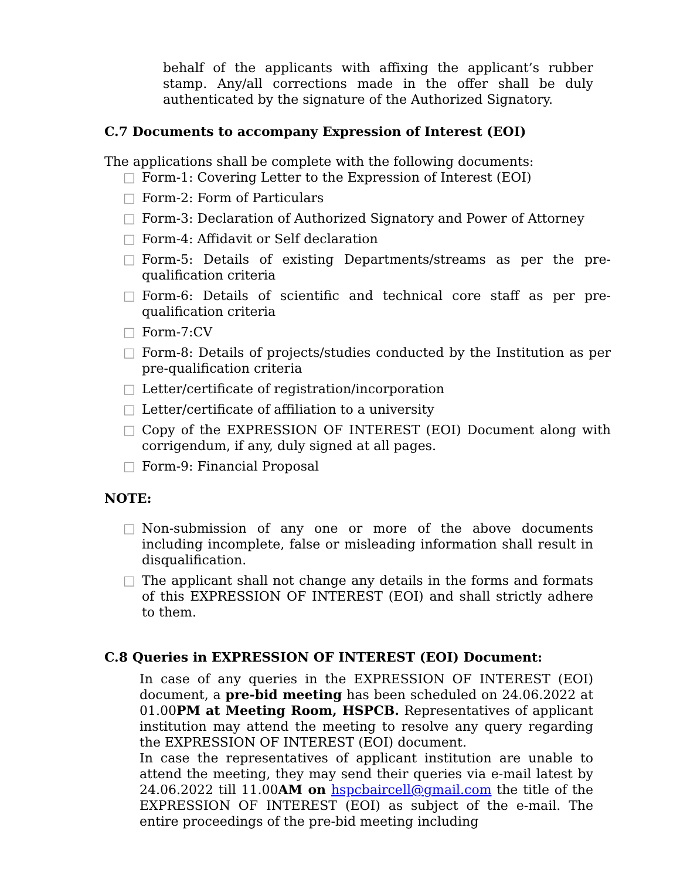behalf of the applicants with affixing the applicant’s rubber stamp. Any/all corrections made in the offer shall be duly authenticated by the signature of the Authorized Signatory.
C.7 Documents to accompany Expression of Interest (EOI)
The applications shall be complete with the following documents:
□ Form-1: Covering Letter to the Expression of Interest (EOI)
□ Form-2: Form of Particulars
□ Form-3: Declaration of Authorized Signatory and Power of Attorney
□ Form-4: Affidavit or Self declaration
□ Form-5: Details of existing Departments/streams as per the pre-qualification criteria
□ Form-6: Details of scientific and technical core staff as per pre-qualification criteria
□ Form-7:CV
□ Form-8: Details of projects/studies conducted by the Institution as per pre-qualification criteria
□ Letter/certificate of registration/incorporation
□ Letter/certificate of affiliation to a university
□ Copy of the EXPRESSION OF INTEREST (EOI) Document along with corrigendum, if any, duly signed at all pages.
□ Form-9: Financial Proposal
NOTE:
□ Non-submission of any one or more of the above documents including incomplete, false or misleading information shall result in disqualification.
□ The applicant shall not change any details in the forms and formats of this EXPRESSION OF INTEREST (EOI) and shall strictly adhere to them.
C.8 Queries in EXPRESSION OF INTEREST (EOI) Document:
In case of any queries in the EXPRESSION OF INTEREST (EOI) document, a pre-bid meeting has been scheduled on 24.06.2022 at 01.00PM at Meeting Room, HSPCB. Representatives of applicant institution may attend the meeting to resolve any query regarding the EXPRESSION OF INTEREST (EOI) document.
In case the representatives of applicant institution are unable to attend the meeting, they may send their queries via e-mail latest by 24.06.2022 till 11.00AM on hspcbaircell@gmail.com the title of the EXPRESSION OF INTEREST (EOI) as subject of the e-mail. The entire proceedings of the pre-bid meeting including